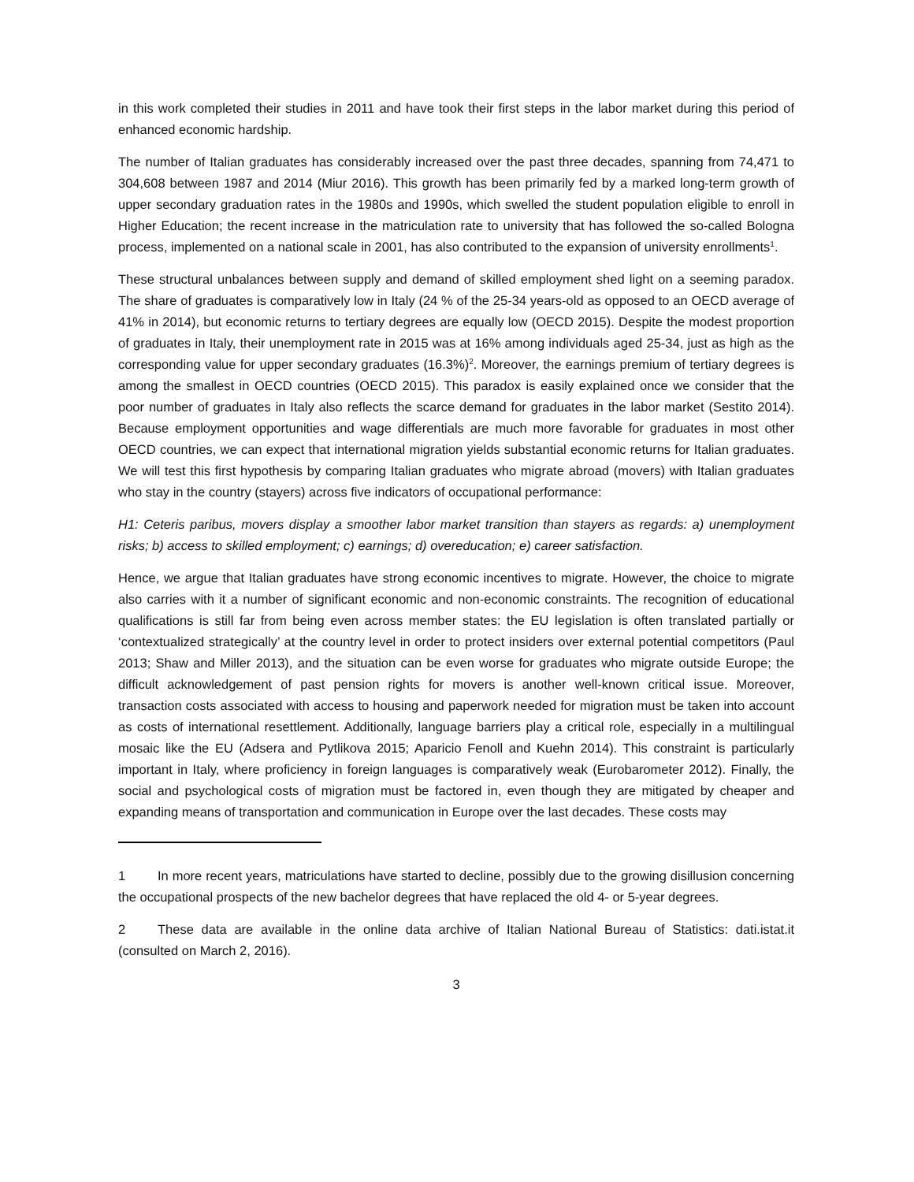in this work completed their studies in 2011 and have took their first steps in the labor market during this period of enhanced economic hardship.
The number of Italian graduates has considerably increased over the past three decades, spanning from 74,471 to 304,608 between 1987 and 2014 (Miur 2016). This growth has been primarily fed by a marked long-term growth of upper secondary graduation rates in the 1980s and 1990s, which swelled the student population eligible to enroll in Higher Education; the recent increase in the matriculation rate to university that has followed the so-called Bologna process, implemented on a national scale in 2001, has also contributed to the expansion of university enrollments<sup>1</sup>.
These structural unbalances between supply and demand of skilled employment shed light on a seeming paradox. The share of graduates is comparatively low in Italy (24 % of the 25-34 years-old as opposed to an OECD average of 41% in 2014), but economic returns to tertiary degrees are equally low (OECD 2015). Despite the modest proportion of graduates in Italy, their unemployment rate in 2015 was at 16% among individuals aged 25-34, just as high as the corresponding value for upper secondary graduates (16.3%)<sup>2</sup>. Moreover, the earnings premium of tertiary degrees is among the smallest in OECD countries (OECD 2015). This paradox is easily explained once we consider that the poor number of graduates in Italy also reflects the scarce demand for graduates in the labor market (Sestito 2014). Because employment opportunities and wage differentials are much more favorable for graduates in most other OECD countries, we can expect that international migration yields substantial economic returns for Italian graduates. We will test this first hypothesis by comparing Italian graduates who migrate abroad (movers) with Italian graduates who stay in the country (stayers) across five indicators of occupational performance:
H1: Ceteris paribus, movers display a smoother labor market transition than stayers as regards: a) unemployment risks; b) access to skilled employment; c) earnings; d) overeducation; e) career satisfaction.
Hence, we argue that Italian graduates have strong economic incentives to migrate. However, the choice to migrate also carries with it a number of significant economic and non-economic constraints. The recognition of educational qualifications is still far from being even across member states: the EU legislation is often translated partially or ‘contextualized strategically’ at the country level in order to protect insiders over external potential competitors (Paul 2013; Shaw and Miller 2013), and the situation can be even worse for graduates who migrate outside Europe; the difficult acknowledgement of past pension rights for movers is another well-known critical issue. Moreover, transaction costs associated with access to housing and paperwork needed for migration must be taken into account as costs of international resettlement. Additionally, language barriers play a critical role, especially in a multilingual mosaic like the EU (Adsera and Pytlikova 2015; Aparicio Fenoll and Kuehn 2014). This constraint is particularly important in Italy, where proficiency in foreign languages is comparatively weak (Eurobarometer 2012). Finally, the social and psychological costs of migration must be factored in, even though they are mitigated by cheaper and expanding means of transportation and communication in Europe over the last decades. These costs may
1 In more recent years, matriculations have started to decline, possibly due to the growing disillusion concerning the occupational prospects of the new bachelor degrees that have replaced the old 4- or 5-year degrees.
2 These data are available in the online data archive of Italian National Bureau of Statistics: dati.istat.it (consulted on March 2, 2016).
3